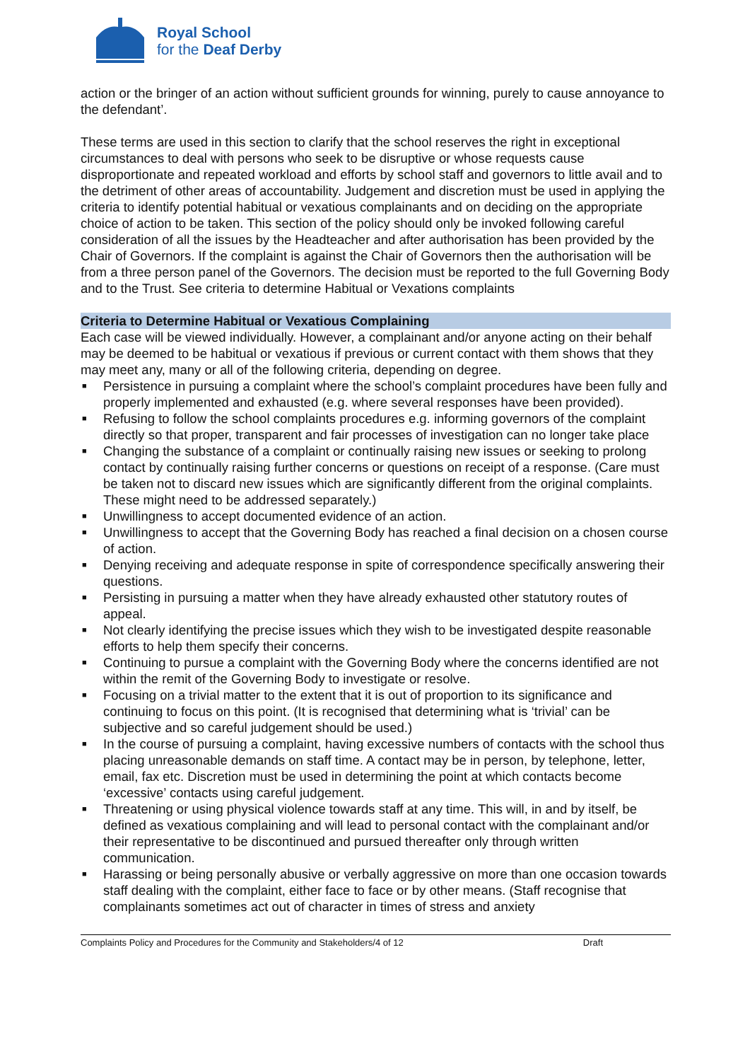Royal School
for the Deaf Derby
action or the bringer of an action without sufficient grounds for winning, purely to cause annoyance to the defendant’.
These terms are used in this section to clarify that the school reserves the right in exceptional circumstances to deal with persons who seek to be disruptive or whose requests cause disproportionate and repeated workload and efforts by school staff and governors to little avail and to the detriment of other areas of accountability. Judgement and discretion must be used in applying the criteria to identify potential habitual or vexatious complainants and on deciding on the appropriate choice of action to be taken. This section of the policy should only be invoked following careful consideration of all the issues by the Headteacher and after authorisation has been provided by the Chair of Governors. If the complaint is against the Chair of Governors then the authorisation will be from a three person panel of the Governors. The decision must be reported to the full Governing Body and to the Trust. See criteria to determine Habitual or Vexations complaints
Criteria to Determine Habitual or Vexatious Complaining
Each case will be viewed individually. However, a complainant and/or anyone acting on their behalf may be deemed to be habitual or vexatious if previous or current contact with them shows that they may meet any, many or all of the following criteria, depending on degree.
■ Persistence in pursuing a complaint where the school’s complaint procedures have been fully and properly implemented and exhausted (e.g. where several responses have been provided).
■ Refusing to follow the school complaints procedures e.g. informing governors of the complaint directly so that proper, transparent and fair processes of investigation can no longer take place
■ Changing the substance of a complaint or continually raising new issues or seeking to prolong contact by continually raising further concerns or questions on receipt of a response. (Care must be taken not to discard new issues which are significantly different from the original complaints. These might need to be addressed separately.)
■ Unwillingness to accept documented evidence of an action.
■ Unwillingness to accept that the Governing Body has reached a final decision on a chosen course of action.
■ Denying receiving and adequate response in spite of correspondence specifically answering their questions.
■ Persisting in pursuing a matter when they have already exhausted other statutory routes of appeal.
■ Not clearly identifying the precise issues which they wish to be investigated despite reasonable efforts to help them specify their concerns.
■ Continuing to pursue a complaint with the Governing Body where the concerns identified are not within the remit of the Governing Body to investigate or resolve.
■ Focusing on a trivial matter to the extent that it is out of proportion to its significance and continuing to focus on this point. (It is recognised that determining what is ‘trivial’ can be subjective and so careful judgement should be used.)
■ In the course of pursuing a complaint, having excessive numbers of contacts with the school thus placing unreasonable demands on staff time. A contact may be in person, by telephone, letter, email, fax etc. Discretion must be used in determining the point at which contacts become ‘excessive’ contacts using careful judgement.
■ Threatening or using physical violence towards staff at any time. This will, in and by itself, be defined as vexatious complaining and will lead to personal contact with the complainant and/or their representative to be discontinued and pursued thereafter only through written communication.
■ Harassing or being personally abusive or verbally aggressive on more than one occasion towards staff dealing with the complaint, either face to face or by other means. (Staff recognise that complainants sometimes act out of character in times of stress and anxiety
Complaints Policy and Procedures for the Community and Stakeholders/4 of 12 Draft